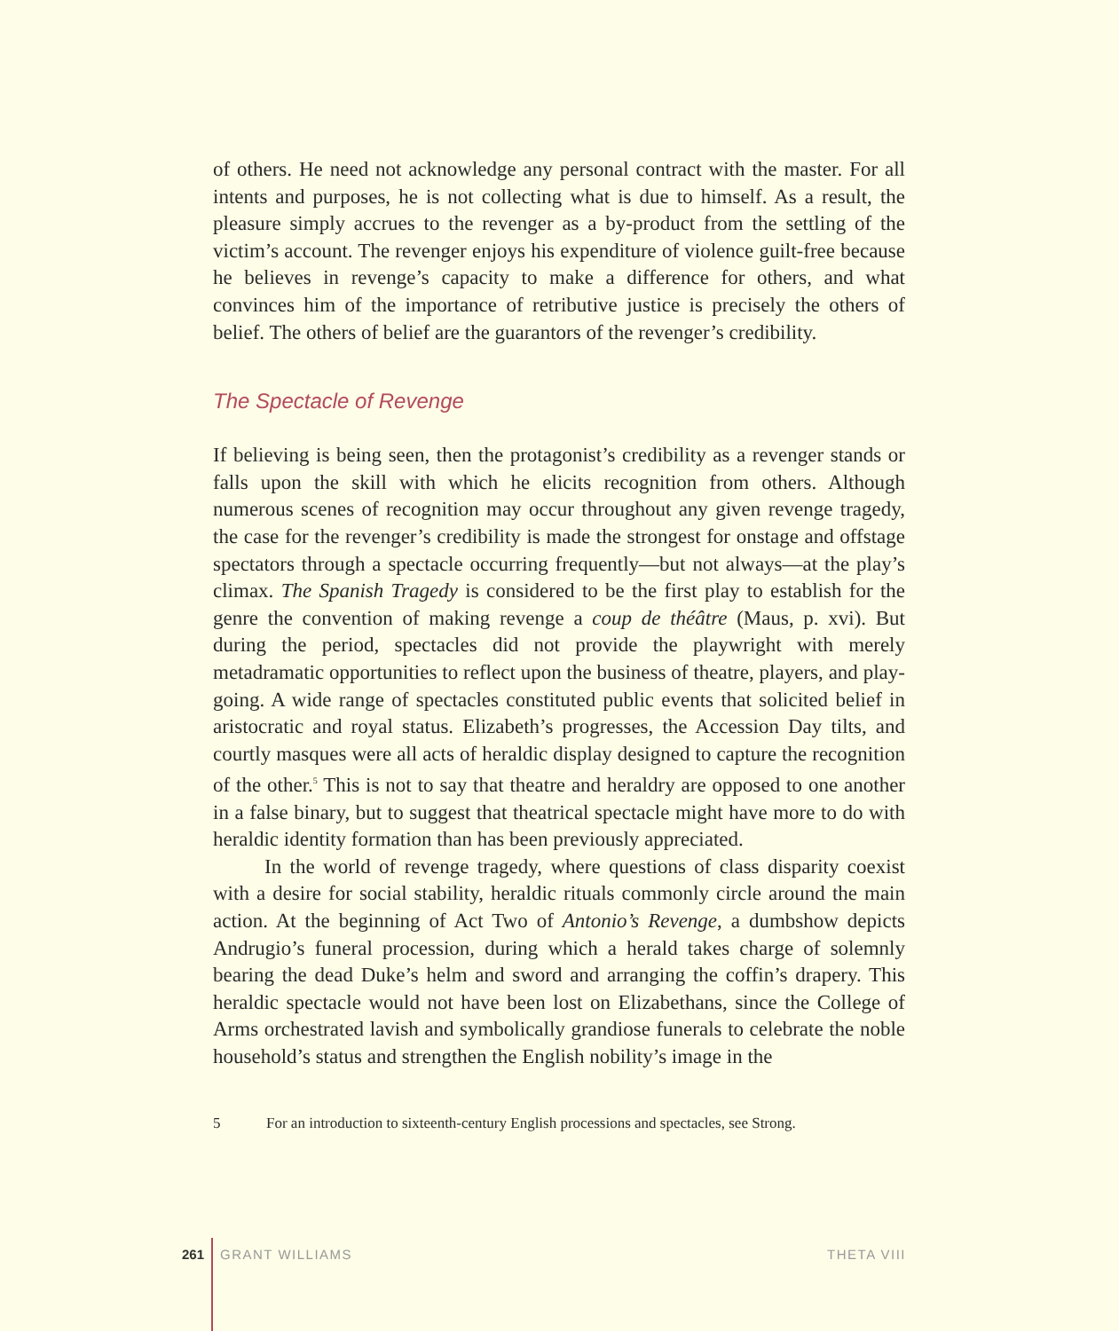of others. He need not acknowledge any personal contract with the master. For all intents and purposes, he is not collecting what is due to himself. As a result, the pleasure simply accrues to the revenger as a by-product from the settling of the victim’s account. The revenger enjoys his expenditure of violence guilt-free because he believes in revenge’s capacity to make a difference for others, and what convinces him of the importance of retributive justice is precisely the others of belief. The others of belief are the guarantors of the revenger’s credibility.
The Spectacle of Revenge
If believing is being seen, then the protagonist’s credibility as a revenger stands or falls upon the skill with which he elicits recognition from others. Although numerous scenes of recognition may occur throughout any given revenge tragedy, the case for the revenger’s credibility is made the strongest for onstage and offstage spectators through a spectacle occurring frequently—but not always—at the play’s climax. The Spanish Tragedy is considered to be the first play to establish for the genre the convention of making revenge a coup de théâtre (Maus, p. xvi). But during the period, spectacles did not provide the playwright with merely metadramatic opportunities to reflect upon the business of theatre, players, and play-going. A wide range of spectacles constituted public events that solicited belief in aristocratic and royal status. Elizabeth’s progresses, the Accession Day tilts, and courtly masques were all acts of heraldic display designed to capture the recognition of the other.<sup>5</sup> This is not to say that theatre and heraldry are opposed to one another in a false binary, but to suggest that theatrical spectacle might have more to do with heraldic identity formation than has been previously appreciated.
In the world of revenge tragedy, where questions of class disparity coexist with a desire for social stability, heraldic rituals commonly circle around the main action. At the beginning of Act Two of Antonio’s Revenge, a dumbshow depicts Andrugio’s funeral procession, during which a herald takes charge of solemnly bearing the dead Duke’s helm and sword and arranging the coffin’s drapery. This heraldic spectacle would not have been lost on Elizabethans, since the College of Arms orchestrated lavish and symbolically grandiose funerals to celebrate the noble household’s status and strengthen the English nobility’s image in the
5 For an introduction to sixteenth-century English processions and spectacles, see Strong.
261 GRANT WILLIAMS THETA VIII